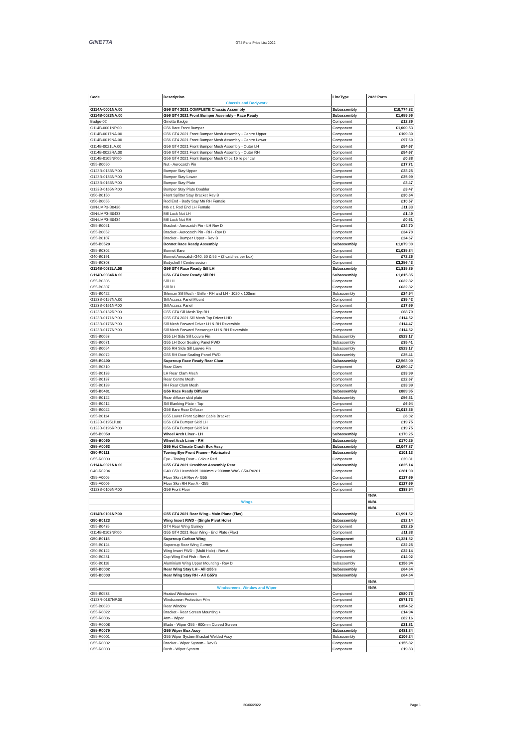GINETTA
GT4 Parts Price List 2022
| Code | Description | LineType | 2022 Parts |
| --- | --- | --- | --- |
| | Chassis and Bodywork | | |
| G114A-0001NA.00 | G56 GT4 2021 COMPLETE Chassis Assembly | Subassembly | £10,774.82 |
| G114B-0023NA.00 | G56 GT4 2021 Front Bumper Assembly - Race Ready | Subassembly | £1,659.96 |
| Badge-02 | Ginetta Badge | Component | £12.86 |
| G114B-0001NP.00 | G56 Bare Front Bumper | Component | £1,000.53 |
| G114B-0017NA.00 | G56 GT4 2021 Front Bumper Mesh Assembly - Centre Upper | Component | £109.30 |
| G114B-0019NA.00 | G56 GT4 2021 Front Bumper Mesh Assembly - Centre Lower | Component | £97.60 |
| G114B-0021LA.00 | G56 GT4 2021 Front Bumper Mesh Assembly - Outer LH | Component | £54.67 |
| G114B-0022RA.00 | G56 GT4 2021 Front Bumper Mesh Assembly - Outer RH | Component | £54.67 |
| G114B-0105NP.00 | G56 GT4 2021 Front Bumper Mesh Clips 16 re per car | Component | £0.88 |
| G55-B0050 | Nut - Aerocatch Pin | Component | £17.71 |
| G123B-0133NP.00 | Bumper Stay Upper | Component | £23.25 |
| G123B-0135NP.00 | Bumper Stay Lower | Component | £25.99 |
| G123B-0163NP.00 | Bumper Stay Plate | Component | £3.47 |
| G123B-0165NP.00 | Bumper Stay Plate Doubler | Component | £3.47 |
| G50-B0150 | Front Splitter Stay Bracket Rev B | Component | £30.64 |
| G50-B0055 | Rod End - Body Stay M6 RH Female | Component | £10.57 |
| GIN-LMP3-B0430 | M6 x 1 Rod End LH Female | Component | £11.33 |
| GIN-LMP3-B0433 | M6 Lock Nut LH | Component | £1.49 |
| GIN-LMP3-B0434 | M6 Lock Nut RH | Component | £0.61 |
| G55-B0051 | Bracket - Aerocatch Pin - LH Rev D | Component | £34.70 |
| G55-B0052 | Bracket - Aerocatch Pin - RH - Rev D | Component | £34.70 |
| G55-B0107 | Bracket - Bumper Upper - Rev B | Component | £24.67 |
| G55-B0520 | Bonnet Race Ready Assembly | Subassembly | £1,079.00 |
| G55-B0302 | Bonnet Bare | Component | £1,035.84 |
| G40-B0191 | Bonnet Aerocatch G40, 50 & 55 + (2 catches per box) | Component | £72.26 |
| G55-B0303 | Bodyshell / Centre secion | Component | £3,256.43 |
| G114B-0033LA.00 | G56 GT4 Race Ready Sill LH | Subassembly | £1,815.85 |
| G114B-0034RA.00 | G56 GT4 Race Ready Sill RH | Subassembly | £1,815.85 |
| G55-B0306 | Sill LH | Component | £632.82 |
| G55-B0307 | Sill RH | Component | £632.82 |
| G55-B0422 | Silencer Sill Mesh - Grille - RH and LH - 1020 x 100mm | Subassembly | £24.94 |
| G123B-0157NA.00 | Sill Access Panel Mount | Component | £35.42 |
| G123B-0161NP.00 | Sill Access Panel | Component | £17.69 |
| G123B-0132RP.00 | G55 GTA Sill Mesh Top RH | Component | £68.79 |
| G123B-0171NP.00 | G55 GT4 2021 Sill Mesh Top Driver LHD | Component | £114.52 |
| G123B-0175NP.00 | Sill Mesh Forward Driver LH & RH Reversible | Component | £114.47 |
| G123B-0177NP.00 | Sill Mesh Forward Passenger LH & RH Reversible | Component | £114.52 |
| G55-B0053 | G55 LH Side Sill Louvre Fin | Subassembly | £523.17 |
| G55-B0071 | G55 LH Door Sealing Panel FWD | Subassembly | £35.41 |
| G55-B0054 | G55 RH Side Sill Louvre Fin | Subassembly | £523.17 |
| G55-B0072 | G55 RH Door Sealing Panel FWD | Subassembly | £35.41 |
| G55-B0490 | Supercup Race Ready Rear Clam | Subassembly | £2,563.09 |
| G55-B0310 | Rear Clam | Component | £2,050.47 |
| G55-B0138 | LH Rear Clam Mesh | Component | £33.99 |
| G55-B0137 | Rear Centre Mesh | Component | £22.67 |
| G55-B0139 | RH Rear Clam Mesh | Component | £33.99 |
| G55-B0481 | G56 Race Ready Diffuser | Subassembly | £889.95 |
| G55-B0122 | Rear diffuser skid plate | Subassembly | £56.31 |
| G55-B0412 | Sill Blanking Plate - Top | Component | £6.94 |
| G55-B0022 | G56 Bare Rear Diffuser | Component | £1,013.35 |
| G55-B0114 | G55 Lower Front Splitter Cable Bracket | Component | £6.02 |
| G123B-0195LP.00 | G56 GTA Bumper Skid LH | Component | £19.75 |
| G123B-0196RP.00 | G56 GTA Bumper Skid RH | Component | £19.75 |
| G55-B0059 | Wheel Arch Liner - LH | Subassembly | £170.25 |
| G55-B0060 | Wheel Arch Liner - RH | Subassembly | £170.25 |
| G55-A0063 | G55 Hot Climate Crash Box Assy | Subassembly | £2,047.87 |
| G50-R0111 | Towing Eye Front Frame - Fabricated | Subassembly | £101.13 |
| G55-R0009 | Eye - Towing Rear - Colour Red | Component | £20.31 |
| G114A-0021NA.00 | G55 GT4 2021 Crashbox Assembly Rear | Subassembly | £825.14 |
| G40-R0204 | G40 G50 Heatshield 1000mm x 900mm WAS G50-R0201 | Component | £281.00 |
| G55-A0005 | Floor Skin LH Rev A- G55 | Component | £127.69 |
| G55-A0006 | Floor Skin RH Rev A - G55 | Component | £127.69 |
| G123B-0105NP.00 | G56 Front Floor | Component | £388.94 |
| | | | #N/A |
| | Wings | | #N/A |
| | | | #N/A |
| G114B-0101NP.00 | G55 GT4 2021 Rear Wing - Main Plane (Flax) | Subassembly | £1,991.52 |
| G50-B0123 | Wing Insert RWD - (Single Pivot Hole) | Subassembly | £32.14 |
| G55-B0435 | GT4 Rear Wing Gurney | Component | £32.25 |
| G114B-0103NP.00 | G55 GT4 2021 Rear Wing - End Plate (Flax) | Component | £11.88 |
| G50-B0115 | Supercup Carbon Wing | Component | £1,331.52 |
| G55-B0124 | Supercup Rear Wing Gurney | Component | £32.25 |
| G50-B0122 | Wing Insert FWD - (Multi Hole) - Rev A | Subassembly | £32.14 |
| G50-B0231 | Cup Wing End Fish - Rev A | Component | £14.02 |
| G50-B0118 | Aluminium Wing Upper Mounting - Rev D | Subassembly | £156.94 |
| G55-B0002 | Rear Wing Stay LH - All G55's | Subassembly | £64.64 |
| G55-B0003 | Rear Wing Stay RH - All G55's | Subassembly | £64.64 |
| | | | #N/A |
| | Windscreens, Window and Wiper | | #N/A |
| G55-B0538 | Heated Windscreen | Component | £580.76 |
| G123R-0187NP.00 | Windscreen Protection Film | Component | £571.73 |
| G55-B0020 | Rear Window | Component | £354.52 |
| G55-R0022 | Bracket - Rear Screen Mounting + | Component | £14.94 |
| G55-R0006 | Arm - Wiper | Component | £82.16 |
| G55-R0008 | Blade - Wiper G55 - 600mm Curved Screen | Component | £21.81 |
| G55-R0079 | G55 Wiper Box Assy | Subassembly | £481.34 |
| G55-R0001 | G55 Wiper System Bracket Welded Assy | Subassembly | £106.24 |
| G55-R0002 | Bracket - Wiper System - Rev B | Component | £155.82 |
| G55-R0003 | Bush - Wiper System | Component | £19.83 |
30/06/2022 Page 1